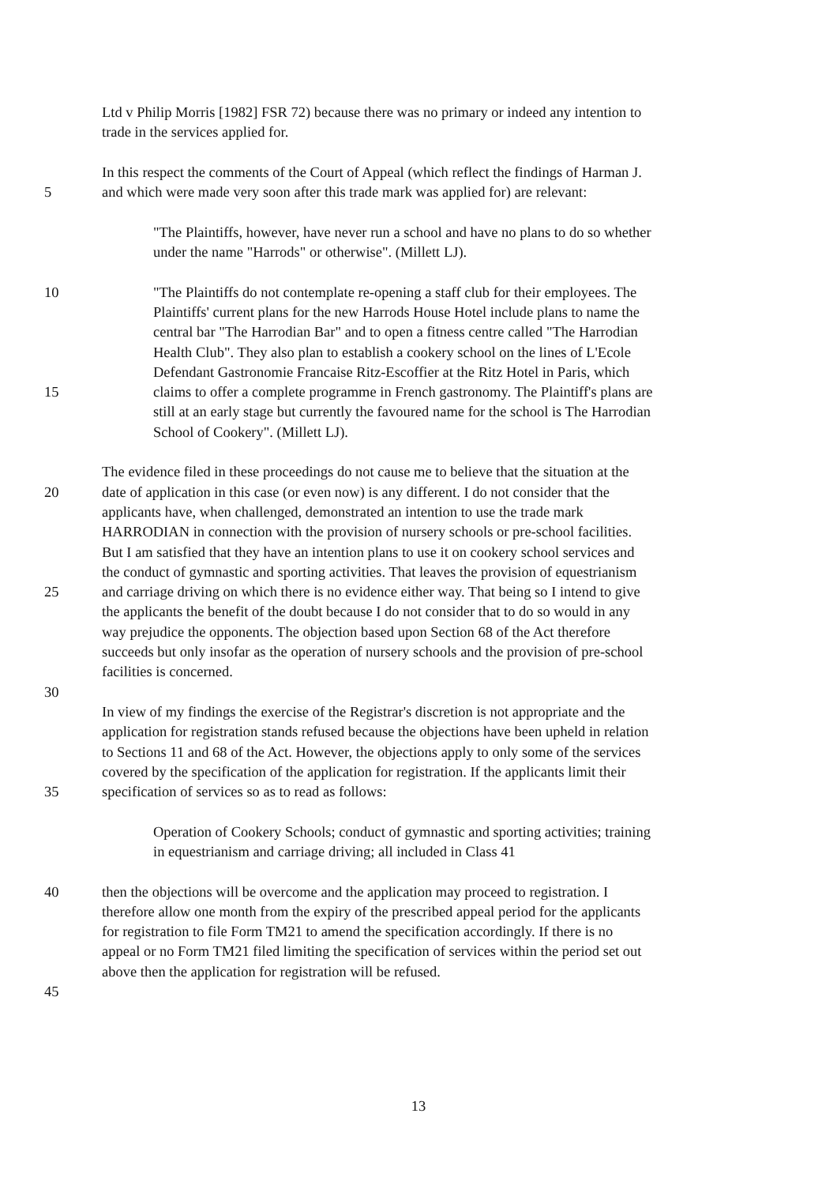Ltd v Philip Morris [1982] FSR 72) because there was no primary or indeed any intention to
trade in the services applied for.
In this respect the comments of the Court of Appeal (which reflect the findings of Harman J.
5 and which were made very soon after this trade mark was applied for) are relevant:
"The Plaintiffs, however, have never run a school and have no plans to do so whether
under the name "Harrods" or otherwise". (Millett LJ).
10 "The Plaintiffs do not contemplate re-opening a staff club for their employees. The
Plaintiffs' current plans for the new Harrods House Hotel include plans to name the
central bar "The Harrodian Bar" and to open a fitness centre called "The Harrodian
Health Club". They also plan to establish a cookery school on the lines of L'Ecole
Defendant Gastronomie Francaise Ritz-Escoffier at the Ritz Hotel in Paris, which
15 claims to offer a complete programme in French gastronomy. The Plaintiff's plans are
still at an early stage but currently the favoured name for the school is The Harrodian
School of Cookery". (Millett LJ).
The evidence filed in these proceedings do not cause me to believe that the situation at the
20 date of application in this case (or even now) is any different. I do not consider that the
applicants have, when challenged, demonstrated an intention to use the trade mark
HARRODIAN in connection with the provision of nursery schools or pre-school facilities.
But I am satisfied that they have an intention plans to use it on cookery school services and
the conduct of gymnastic and sporting activities. That leaves the provision of equestrianism
25 and carriage driving on which there is no evidence either way. That being so I intend to give
the applicants the benefit of the doubt because I do not consider that to do so would in any
way prejudice the opponents. The objection based upon Section 68 of the Act therefore
succeeds but only insofar as the operation of nursery schools and the provision of pre-school
facilities is concerned.
30
In view of my findings the exercise of the Registrar's discretion is not appropriate and the
application for registration stands refused because the objections have been upheld in relation
to Sections 11 and 68 of the Act. However, the objections apply to only some of the services
covered by the specification of the application for registration. If the applicants limit their
35 specification of services so as to read as follows:
Operation of Cookery Schools; conduct of gymnastic and sporting activities; training
in equestrianism and carriage driving; all included in Class 41
40 then the objections will be overcome and the application may proceed to registration. I
therefore allow one month from the expiry of the prescribed appeal period for the applicants
for registration to file Form TM21 to amend the specification accordingly. If there is no
appeal or no Form TM21 filed limiting the specification of services within the period set out
above then the application for registration will be refused.
45
13